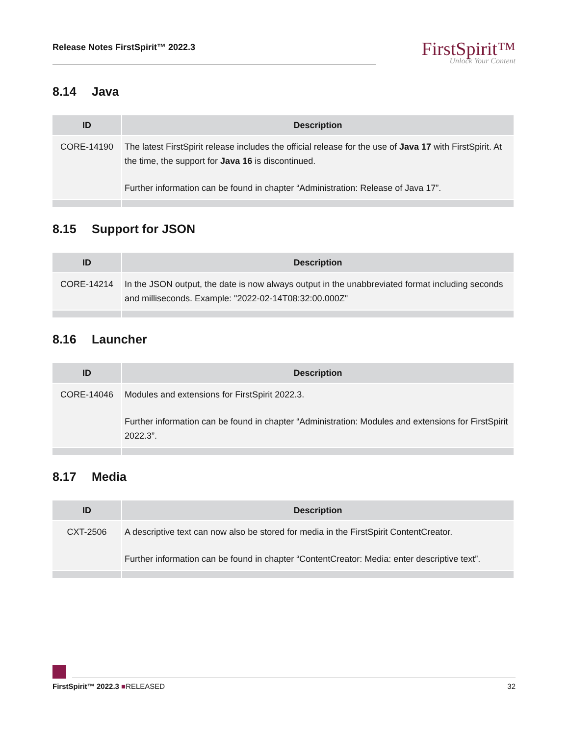Release Notes FirstSpirit™ 2022.3
FirstSpirit™
Unlock Your Content
8.14 Java
| ID | Description |
| --- | --- |
| CORE-14190 | The latest FirstSpirit release includes the official release for the use of Java 17 with FirstSpirit. At the time, the support for Java 16 is discontinued. Further information can be found in chapter “Administration: Release of Java 17”. |
8.15 Support for JSON
| ID | Description |
| --- | --- |
| CORE-14214 | In the JSON output, the date is now always output in the unabbreviated format including seconds and milliseconds. Example: "2022-02-14T08:32:00.000Z" |
8.16 Launcher
| ID | Description |
| --- | --- |
| CORE-14046 | Modules and extensions for FirstSpirit 2022.3. Further information can be found in chapter “Administration: Modules and extensions for FirstSpirit 2022.3”. |
8.17 Media
| ID | Description |
| --- | --- |
| CXT-2506 | A descriptive text can now also be stored for media in the FirstSpirit ContentCreator. Further information can be found in chapter “ContentCreator: Media: enter descriptive text”. |
FirstSpirit™ 2022.3 ■RELEASED 32